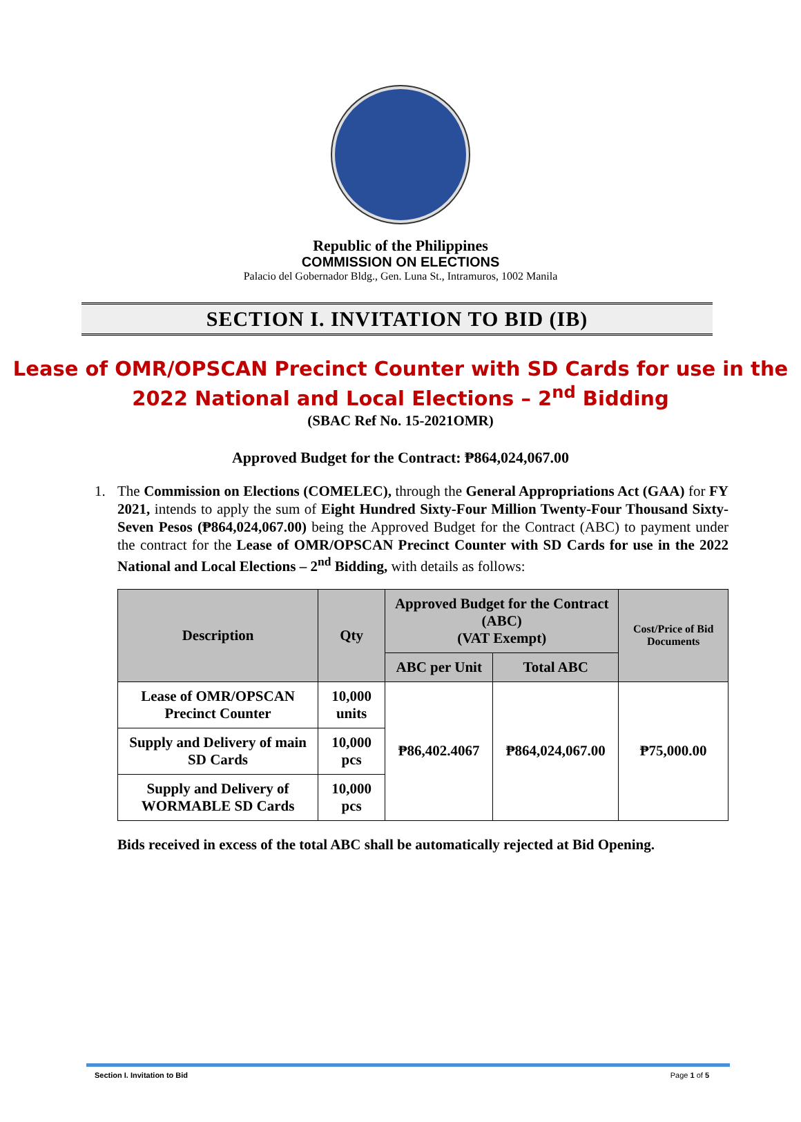Republic of the Philippines
COMMISSION ON ELECTIONS
Palacio del Gobernador Bldg., Gen. Luna St., Intramuros, 1002 Manila
SECTION I. INVITATION TO BID (IB)
Lease of OMR/OPSCAN Precinct Counter with SD Cards for use in the 2022 National and Local Elections – 2<sup>nd</sup> Bidding
(SBAC Ref No. 15-2021OMR)
Approved Budget for the Contract: ₱864,024,067.00
1. The Commission on Elections (COMELEC), through the General Appropriations Act (GAA) for FY 2021, intends to apply the sum of Eight Hundred Sixty-Four Million Twenty-Four Thousand Sixty-Seven Pesos (₱864,024,067.00) being the Approved Budget for the Contract (ABC) to payment under the contract for the Lease of OMR/OPSCAN Precinct Counter with SD Cards for use in the 2022 National and Local Elections – 2<sup>nd</sup> Bidding, with details as follows:
| Description | Qty | Approved Budget for the Contract (ABC) (VAT Exempt) | | Cost/Price of Bid Documents |
| --- | --- | --- | --- | --- |
| | | ABC per Unit | Total ABC | |
| Lease of OMR/OPSCAN Precinct Counter | 10,000 units | ₱86,402.4067 | ₱864,024,067.00 | ₱75,000.00 |
| Supply and Delivery of main SD Cards | 10,000 pcs | | | |
| Supply and Delivery of WORMABLE SD Cards | 10,000 pcs | | | |
Bids received in excess of the total ABC shall be automatically rejected at Bid Opening.
Section I. Invitation to Bid Page 1 of 5